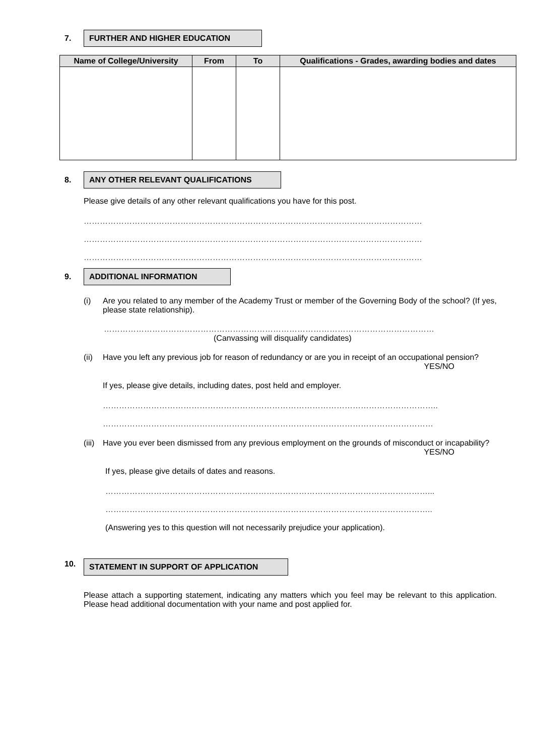7. FURTHER AND HIGHER EDUCATION
| Name of College/University | From | To | Qualifications - Grades, awarding bodies and dates |
| --- | --- | --- | --- |
8. ANY OTHER RELEVANT QUALIFICATIONS
Please give details of any other relevant qualifications you have for this post.
………………………………………………………………………………………………………………
………………………………………………………………………………………………………………
………………………………………………………………………………………………………………
9. ADDITIONAL INFORMATION
(i) Are you related to any member of the Academy Trust or member of the Governing Body of the school? (If yes, please state relationship).
……………………………………………………………………………………………………………
(Canvassing will disqualify candidates)
(ii)
Have you left any previous job for reason of redundancy or are you in receipt of an occupational pension? YES/NO
If yes, please give details, including dates, post held and employer.
……………………………………………………………………………………………………………..
……………………………………………………………………………………………………………
(iii)
Have you ever been dismissed from any previous employment on the grounds of misconduct or incapability? YES/NO
If yes, please give details of dates and reasons.
…………………………………………………………………………………………………………...
…………………………………………………………………………………………………………..
(Answering yes to this question will not necessarily prejudice your application).
10.
STATEMENT IN SUPPORT OF APPLICATION
Please attach a supporting statement, indicating any matters which you feel may be relevant to this application. Please head additional documentation with your name and post applied for.